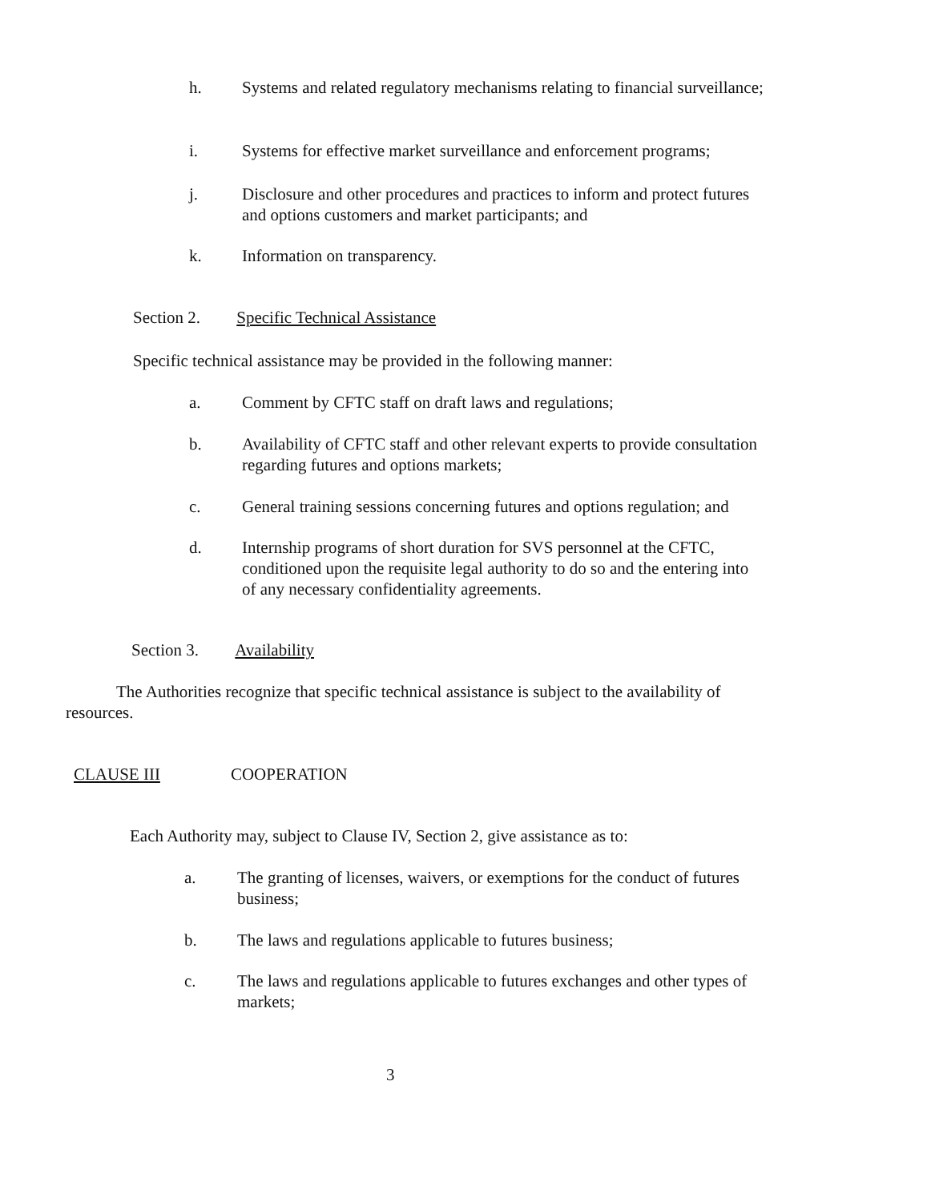h. Systems and related regulatory mechanisms relating to financial surveillance;
i. Systems for effective market surveillance and enforcement programs;
j. Disclosure and other procedures and practices to inform and protect futures and options customers and market participants; and
k. Information on transparency.
Section 2. Specific Technical Assistance
Specific technical assistance may be provided in the following manner:
a. Comment by CFTC staff on draft laws and regulations;
b. Availability of CFTC staff and other relevant experts to provide consultation regarding futures and options markets;
c. General training sessions concerning futures and options regulation; and
d. Internship programs of short duration for SVS personnel at the CFTC, conditioned upon the requisite legal authority to do so and the entering into of any necessary confidentiality agreements.
Section 3. Availability
The Authorities recognize that specific technical assistance is subject to the availability of resources.
CLAUSE III COOPERATION
Each Authority may, subject to Clause IV, Section 2, give assistance as to:
a. The granting of licenses, waivers, or exemptions for the conduct of futures business;
b. The laws and regulations applicable to futures business;
c. The laws and regulations applicable to futures exchanges and other types of markets;
3